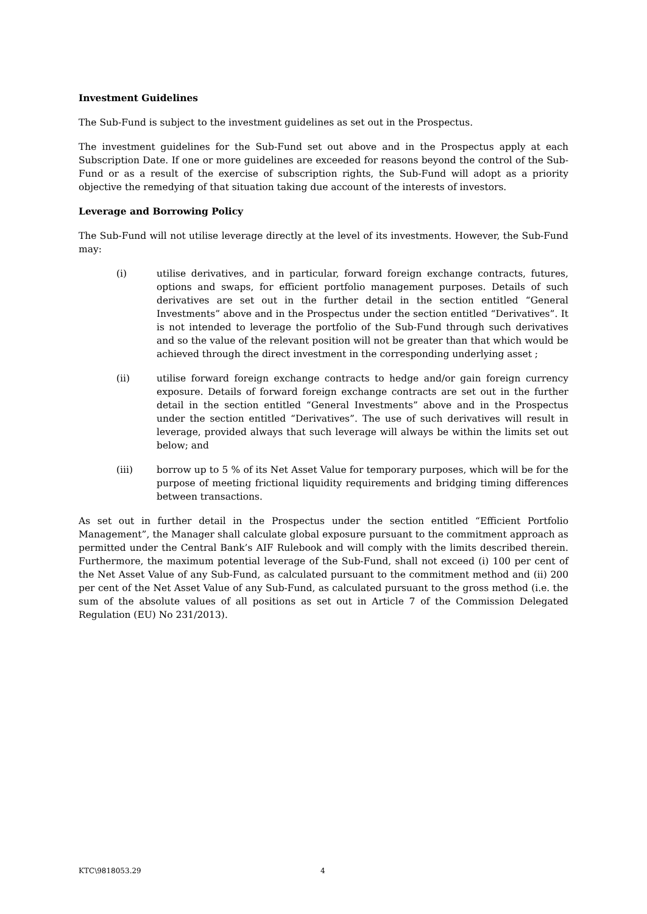Investment Guidelines
The Sub-Fund is subject to the investment guidelines as set out in the Prospectus.
The investment guidelines for the Sub-Fund set out above and in the Prospectus apply at each Subscription Date. If one or more guidelines are exceeded for reasons beyond the control of the Sub-Fund or as a result of the exercise of subscription rights, the Sub-Fund will adopt as a priority objective the remedying of that situation taking due account of the interests of investors.
Leverage and Borrowing Policy
The Sub-Fund will not utilise leverage directly at the level of its investments. However, the Sub-Fund may:
(i) utilise derivatives, and in particular, forward foreign exchange contracts, futures, options and swaps, for efficient portfolio management purposes. Details of such derivatives are set out in the further detail in the section entitled “General Investments” above and in the Prospectus under the section entitled “Derivatives”. It is not intended to leverage the portfolio of the Sub-Fund through such derivatives and so the value of the relevant position will not be greater than that which would be achieved through the direct investment in the corresponding underlying asset ;
(ii) utilise forward foreign exchange contracts to hedge and/or gain foreign currency exposure. Details of forward foreign exchange contracts are set out in the further detail in the section entitled “General Investments” above and in the Prospectus under the section entitled “Derivatives”. The use of such derivatives will result in leverage, provided always that such leverage will always be within the limits set out below; and
(iii) borrow up to 5 % of its Net Asset Value for temporary purposes, which will be for the purpose of meeting frictional liquidity requirements and bridging timing differences between transactions.
As set out in further detail in the Prospectus under the section entitled “Efficient Portfolio Management”, the Manager shall calculate global exposure pursuant to the commitment approach as permitted under the Central Bank’s AIF Rulebook and will comply with the limits described therein. Furthermore, the maximum potential leverage of the Sub-Fund, shall not exceed (i) 100 per cent of the Net Asset Value of any Sub-Fund, as calculated pursuant to the commitment method and (ii) 200 per cent of the Net Asset Value of any Sub-Fund, as calculated pursuant to the gross method (i.e. the sum of the absolute values of all positions as set out in Article 7 of the Commission Delegated Regulation (EU) No 231/2013).
KTC\9818053.29 4